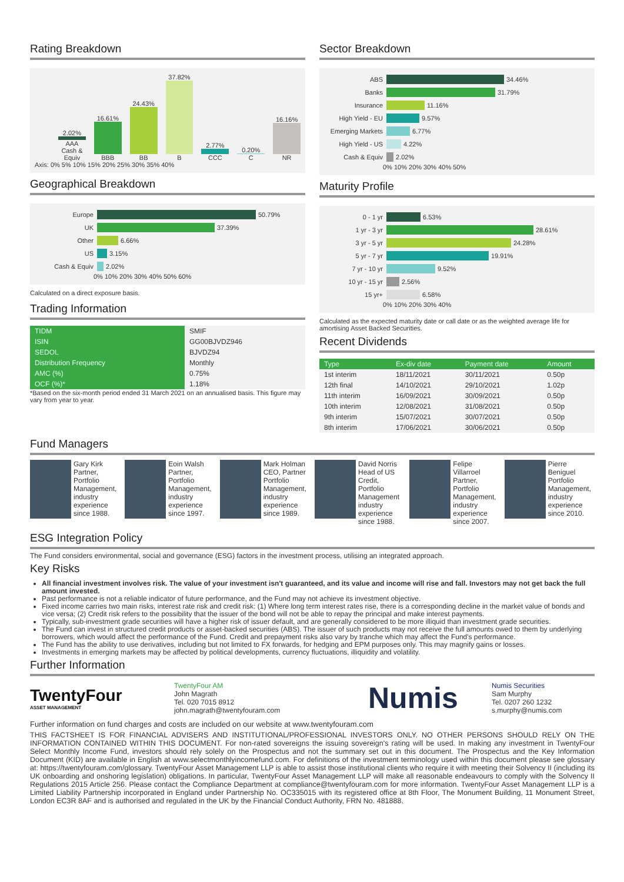Rating Breakdown
2.02%
AAA Cash & Equiv
16.61%
BBB
24.43%
BB
37.82%
B
2.77%
CCC
0.20%
C
16.16%
NR
Axis: 0% 5% 10% 15% 20% 25% 30% 35% 40%
Geographical Breakdown
Europe 50.79%
UK 37.39%
Other 6.66%
US 3.15%
Cash & Equiv 2.02%
0% 10% 20% 30% 40% 50% 60%
Calculated on a direct exposure basis.
Trading Information
| TIDM | SMIF |
| ISIN | GG00BJVDZ946 |
| SEDOL | BJVDZ94 |
| Distribution Frequency | Monthly |
| AMC (%) | 0.75% |
| OCF (%)* | 1.18% |
*Based on the six-month period ended 31 March 2021 on an annualised basis. This figure may vary from year to year.
Sector Breakdown
ABS 34.46%
Banks 31.79%
Insurance 11.16%
High Yield - EU 9.57%
Emerging Markets 6.77%
High Yield - US 4.22%
Cash & Equiv 2.02%
0% 10% 20% 30% 40% 50%
Maturity Profile
0 - 1 yr 6.53%
1 yr - 3 yr 28.61%
3 yr - 5 yr 24.28%
5 yr - 7 yr 19.91%
7 yr - 10 yr 9.52%
10 yr - 15 yr 2.56%
15 yr+ 6.58%
0% 10% 20% 30% 40%
Calculated as the expected maturity date or call date or as the weighted average life for amortising Asset Backed Securities.
Recent Dividends
| Type | Ex-div date | Payment date | Amount |
| --- | --- | --- | --- |
| 1st interim | 18/11/2021 | 30/11/2021 | 0.50p |
| 12th final | 14/10/2021 | 29/10/2021 | 1.02p |
| 11th interim | 16/09/2021 | 30/09/2021 | 0.50p |
| 10th interim | 12/08/2021 | 31/08/2021 | 0.50p |
| 9th interim | 15/07/2021 | 30/07/2021 | 0.50p |
| 8th interim | 17/06/2021 | 30/06/2021 | 0.50p |
Fund Managers
Gary Kirk
Partner, Portfolio Management, industry experience since 1988.
Eoin Walsh
Partner, Portfolio Management, industry experience since 1997.
Mark Holman
CEO, Partner Portfolio Management, industry experience since 1989.
David Norris
Head of US Credit, Portfolio Management industry experience since 1988.
Felipe Villarroel
Partner, Portfolio Management, industry experience since 2007.
Pierre Beniguel
Portfolio Management, industry experience since 2010.
ESG Integration Policy
The Fund considers environmental, social and governance (ESG) factors in the investment process, utilising an integrated approach.
Key Risks
All financial investment involves risk. The value of your investment isn't guaranteed, and its value and income will rise and fall. Investors may not get back the full amount invested.
Past performance is not a reliable indicator of future performance, and the Fund may not achieve its investment objective.
Fixed income carries two main risks, interest rate risk and credit risk: (1) Where long term interest rates rise, there is a corresponding decline in the market value of bonds and vice versa; (2) Credit risk refers to the possibility that the issuer of the bond will not be able to repay the principal and make interest payments.
Typically, sub-investment grade securities will have a higher risk of issuer default, and are generally considered to be more illiquid than investment grade securities.
The Fund can invest in structured credit products or asset-backed securities (ABS). The issuer of such products may not receive the full amounts owed to them by underlying borrowers, which would affect the performance of the Fund. Credit and prepayment risks also vary by tranche which may affect the Fund's performance.
The Fund has the ability to use derivatives, including but not limited to FX forwards, for hedging and EPM purposes only. This may magnify gains or losses.
Investments in emerging markets may be affected by political developments, currency fluctuations, illiquidity and volatility.
Further Information
TwentyFour
ASSET MANAGEMENT
TwentyFour AM
John Magrath
Tel. 020 7015 8912
john.magrath@twentyfouram.com
Numis
Numis Securities
Sam Murphy
Tel. 0207 260 1232
s.murphy@numis.com
Further information on fund charges and costs are included on our website at www.twentyfouram.com
THIS FACTSHEET IS FOR FINANCIAL ADVISERS AND INSTITUTIONAL/PROFESSIONAL INVESTORS ONLY. NO OTHER PERSONS SHOULD RELY ON THE INFORMATION CONTAINED WITHIN THIS DOCUMENT. For non-rated sovereigns the issuing sovereign's rating will be used. In making any investment in TwentyFour Select Monthly Income Fund, investors should rely solely on the Prospectus and not the summary set out in this document. The Prospectus and the Key Information Document (KID) are available in English at www.selectmonthlyincomefund.com. For definitions of the investment terminology used within this document please see glossary at: https://twentyfouram.com/glossary. TwentyFour Asset Management LLP is able to assist those institutional clients who require it with meeting their Solvency II (including its UK onboarding and onshoring legislation) obligations. In particular, TwentyFour Asset Management LLP will make all reasonable endeavours to comply with the Solvency II Regulations 2015 Article 256. Please contact the Compliance Department at compliance@twentyfouram.com for more information. TwentyFour Asset Management LLP is a Limited Liability Partnership incorporated in England under Partnership No. OC335015 with its registered office at 8th Floor, The Monument Building, 11 Monument Street, London EC3R 8AF and is authorised and regulated in the UK by the Financial Conduct Authority, FRN No. 481888.